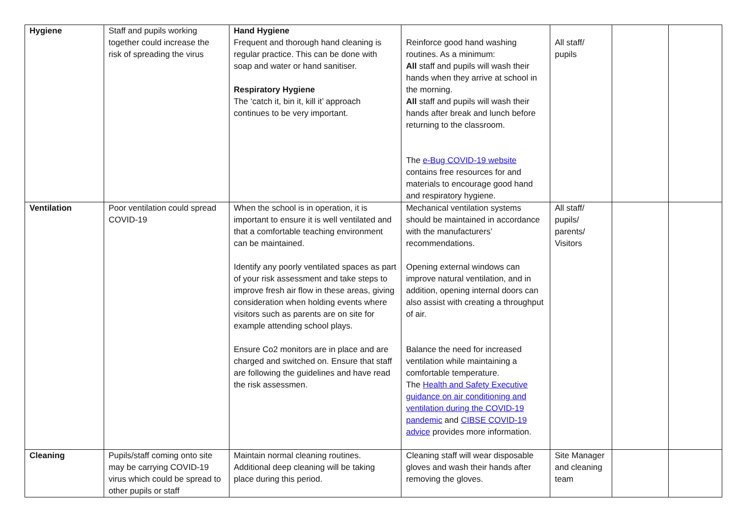| Hygiene | Staff and pupils working together could increase the risk of spreading the virus | Hand Hygiene Frequent and thorough hand cleaning is regular practice. This can be done with soap and water or hand sanitiser. Respiratory Hygiene The ‘catch it, bin it, kill it’ approach continues to be very important. | Reinforce good hand washing routines. As a minimum: All staff and pupils will wash their hands when they arrive at school in the morning. All staff and pupils will wash their hands after break and lunch before returning to the classroom. The e-Bug COVID-19 website contains free resources for and materials to encourage good hand and respiratory hygiene. | All staff/ pupils | | |
| Ventilation | Poor ventilation could spread COVID-19 | When the school is in operation, it is important to ensure it is well ventilated and that a comfortable teaching environment can be maintained. Identify any poorly ventilated spaces as part of your risk assessment and take steps to improve fresh air flow in these areas, giving consideration when holding events where visitors such as parents are on site for example attending school plays. Ensure Co2 monitors are in place and are charged and switched on. Ensure that staff are following the guidelines and have read the risk assessmen. | Mechanical ventilation systems should be maintained in accordance with the manufacturers’ recommendations. Opening external windows can improve natural ventilation, and in addition, opening internal doors can also assist with creating a throughput of air. Balance the need for increased ventilation while maintaining a comfortable temperature. The Health and Safety Executive guidance on air conditioning and ventilation during the COVID-19 pandemic and CIBSE COVID-19 advice provides more information. | All staff/ pupils/ parents/ Visitors | | |
| Cleaning | Pupils/staff coming onto site may be carrying COVID-19 virus which could be spread to other pupils or staff | Maintain normal cleaning routines. Additional deep cleaning will be taking place during this period. | Cleaning staff will wear disposable gloves and wash their hands after removing the gloves. | Site Manager and cleaning team | | |